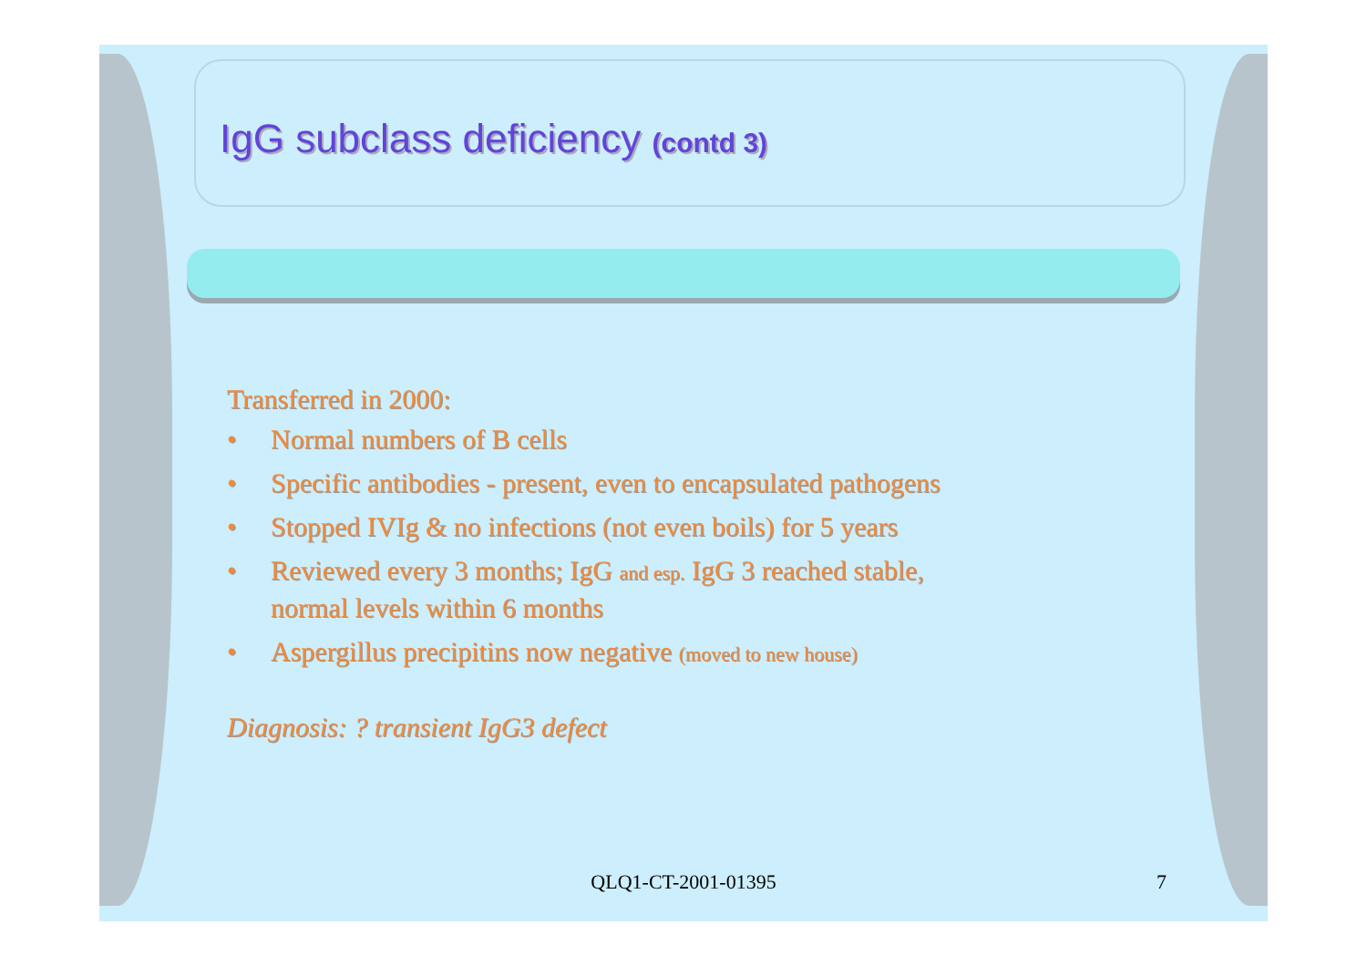IgG subclass deficiency (contd 3)
Transferred in 2000:
• Normal numbers of B cells
• Specific antibodies - present, even to encapsulated pathogens
• Stopped IVIg & no infections (not even boils) for 5 years
• Reviewed every 3 months; IgG and esp. IgG 3 reached stable,
normal levels within 6 months
• Aspergillus precipitins now negative (moved to new house)
Diagnosis: ? transient IgG3 defect
QLQ1-CT-2001-01395 7